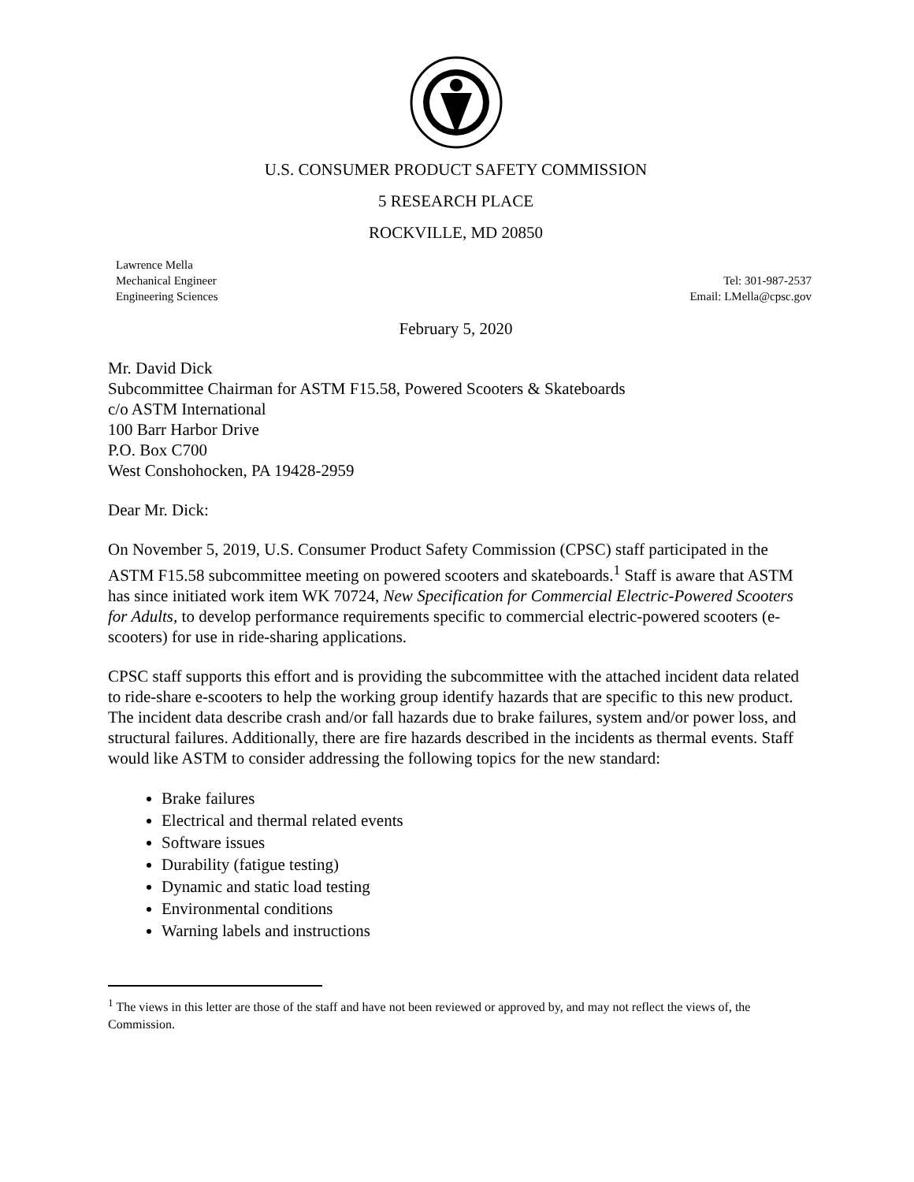U.S. CONSUMER PRODUCT SAFETY COMMISSION
5 RESEARCH PLACE
ROCKVILLE, MD 20850
Lawrence Mella
Mechanical Engineer
Engineering Sciences
Tel: 301-987-2537
Email: LMella@cpsc.gov
February 5, 2020
Mr. David Dick
Subcommittee Chairman for ASTM F15.58, Powered Scooters & Skateboards
c/o ASTM International
100 Barr Harbor Drive
P.O. Box C700
West Conshohocken, PA 19428-2959
Dear Mr. Dick:
On November 5, 2019, U.S. Consumer Product Safety Commission (CPSC) staff participated in the ASTM F15.58 subcommittee meeting on powered scooters and skateboards.<sup>1</sup> Staff is aware that ASTM has since initiated work item WK 70724, New Specification for Commercial Electric-Powered Scooters for Adults, to develop performance requirements specific to commercial electric-powered scooters (e-scooters) for use in ride-sharing applications.
CPSC staff supports this effort and is providing the subcommittee with the attached incident data related to ride-share e-scooters to help the working group identify hazards that are specific to this new product. The incident data describe crash and/or fall hazards due to brake failures, system and/or power loss, and structural failures. Additionally, there are fire hazards described in the incidents as thermal events. Staff would like ASTM to consider addressing the following topics for the new standard:
Brake failures
Electrical and thermal related events
Software issues
Durability (fatigue testing)
Dynamic and static load testing
Environmental conditions
Warning labels and instructions
<sup>1</sup> The views in this letter are those of the staff and have not been reviewed or approved by, and may not reflect the views of, the Commission.